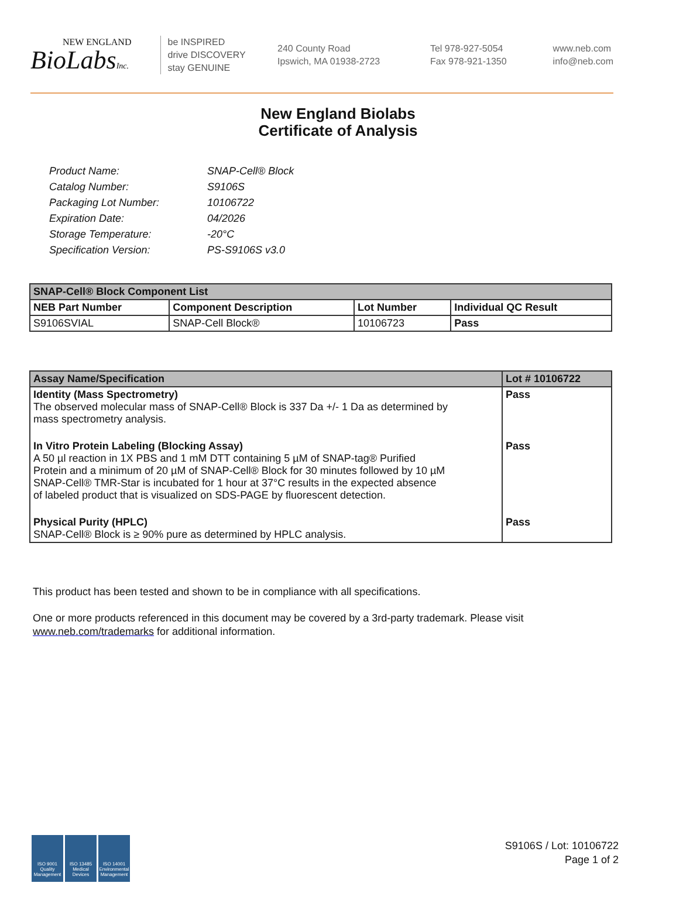NEW ENGLAND
BioLabsInc.
be INSPIRED
drive DISCOVERY
stay GENUINE
240 County Road
Ipswich, MA 01938-2723
Tel 978-927-5054
Fax 978-921-1350
www.neb.com
info@neb.com
New England Biolabs
Certificate of Analysis
| Product Name: | SNAP-Cell® Block |
| Catalog Number: | S9106S |
| Packaging Lot Number: | 10106722 |
| Expiration Date: | 04/2026 |
| Storage Temperature: | -20°C |
| Specification Version: | PS-S9106S v3.0 |
| SNAP-Cell® Block Component List | | | |
| --- | --- | --- | --- |
| NEB Part Number | Component Description | Lot Number | Individual QC Result |
| S9106SVIAL | SNAP-Cell Block® | 10106723 | Pass |
| Assay Name/Specification | Lot # 10106722 |
| --- | --- |
| Identity (Mass Spectrometry) The observed molecular mass of SNAP-Cell® Block is 337 Da +/- 1 Da as determined by mass spectrometry analysis. | Pass |
| In Vitro Protein Labeling (Blocking Assay) A 50 µl reaction in 1X PBS and 1 mM DTT containing 5 µM of SNAP-tag® Purified Protein and a minimum of 20 µM of SNAP-Cell® Block for 30 minutes followed by 10 µM SNAP-Cell® TMR-Star is incubated for 1 hour at 37°C results in the expected absence of labeled product that is visualized on SDS-PAGE by fluorescent detection. | Pass |
| Physical Purity (HPLC) SNAP-Cell® Block is ≥ 90% pure as determined by HPLC analysis. | Pass |
This product has been tested and shown to be in compliance with all specifications.
One or more products referenced in this document may be covered by a 3rd-party trademark. Please visit
www.neb.com/trademarks for additional information.
ISO 9001 Quality Management
ISO 13485 Medical Devices
ISO 14001 Environmental Management
S9106S / Lot: 10106722
Page 1 of 2